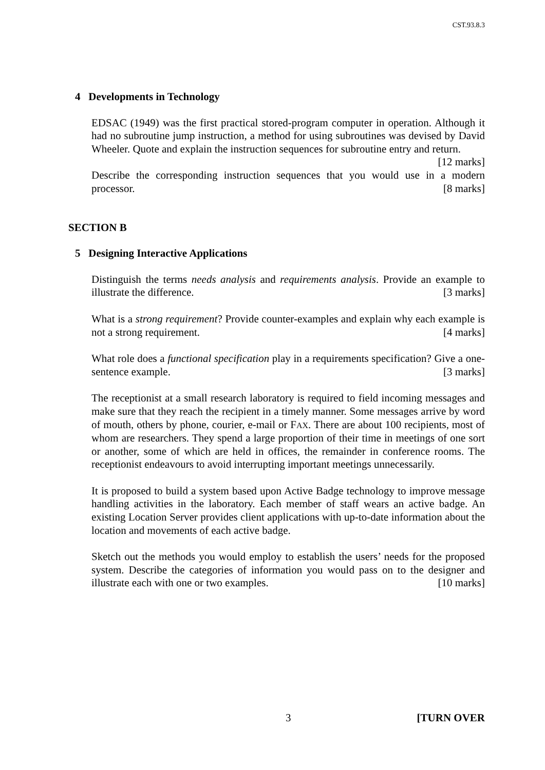CST.93.8.3
4 Developments in Technology
EDSAC (1949) was the first practical stored-program computer in operation. Although it had no subroutine jump instruction, a method for using subroutines was devised by David Wheeler. Quote and explain the instruction sequences for subroutine entry and return. [12 marks]
Describe the corresponding instruction sequences that you would use in a modern processor. [8 marks]
SECTION B
5 Designing Interactive Applications
Distinguish the terms needs analysis and requirements analysis. Provide an example to illustrate the difference. [3 marks]
What is a strong requirement? Provide counter-examples and explain why each example is not a strong requirement. [4 marks]
What role does a functional specification play in a requirements specification? Give a one-sentence example. [3 marks]
The receptionist at a small research laboratory is required to field incoming messages and make sure that they reach the recipient in a timely manner. Some messages arrive by word of mouth, others by phone, courier, e-mail or FAX. There are about 100 recipients, most of whom are researchers. They spend a large proportion of their time in meetings of one sort or another, some of which are held in offices, the remainder in conference rooms. The receptionist endeavours to avoid interrupting important meetings unnecessarily.
It is proposed to build a system based upon Active Badge technology to improve message handling activities in the laboratory. Each member of staff wears an active badge. An existing Location Server provides client applications with up-to-date information about the location and movements of each active badge.
Sketch out the methods you would employ to establish the users’ needs for the proposed system. Describe the categories of information you would pass on to the designer and illustrate each with one or two examples. [10 marks]
3 [TURN OVER